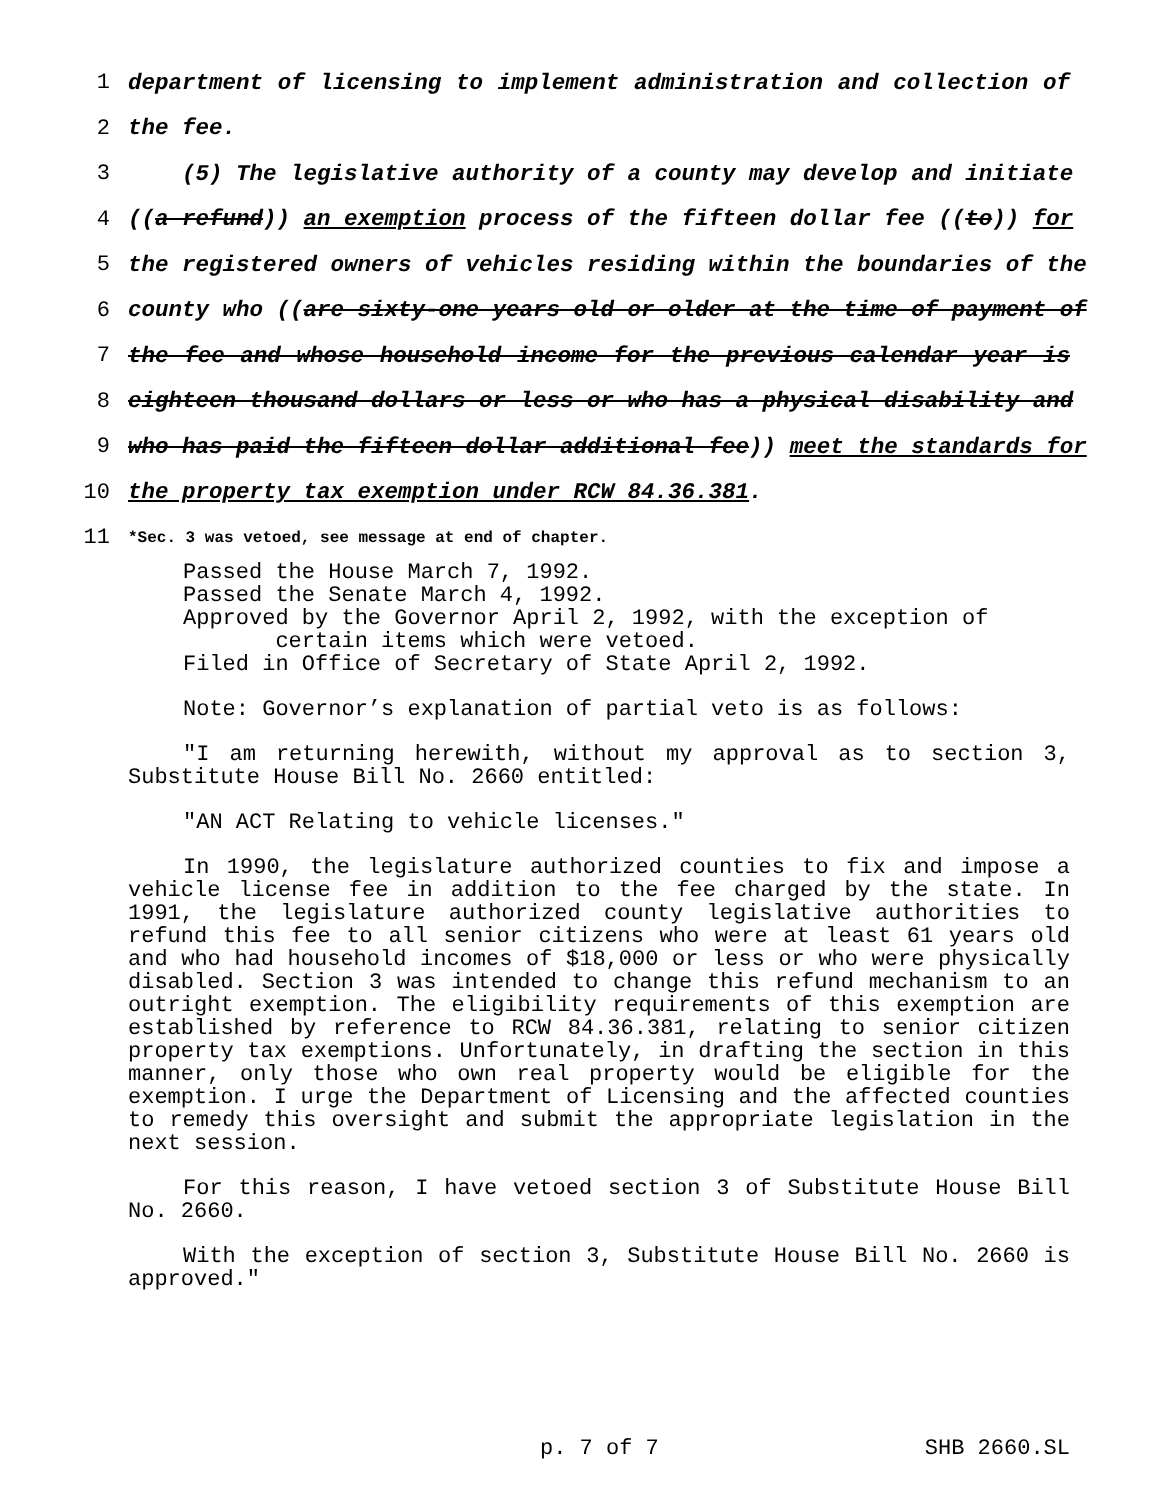1 department of licensing to implement administration and collection of
2 the fee.
3 (5) The legislative authority of a county may develop and initiate
4 ((a refund)) an exemption process of the fifteen dollar fee ((to)) for
5 the registered owners of vehicles residing within the boundaries of the
6 county who ((are sixty-one years old or older at the time of payment of
7 the fee and whose household income for the previous calendar year is
8 eighteen thousand dollars or less or who has a physical disability and
9 who has paid the fifteen dollar additional fee)) meet the standards for
10 the property tax exemption under RCW 84.36.381.
11 *Sec. 3 was vetoed, see message at end of chapter.
Passed the House March 7, 1992.
Passed the Senate March 4, 1992.
Approved by the Governor April 2, 1992, with the exception of
certain items which were vetoed.
Filed in Office of Secretary of State April 2, 1992.
Note: Governor’s explanation of partial veto is as follows:
"I am returning herewith, without my approval as to section 3, Substitute House Bill No. 2660 entitled:
"AN ACT Relating to vehicle licenses."
In 1990, the legislature authorized counties to fix and impose a vehicle license fee in addition to the fee charged by the state. In 1991, the legislature authorized county legislative authorities to refund this fee to all senior citizens who were at least 61 years old and who had household incomes of $18,000 or less or who were physically disabled. Section 3 was intended to change this refund mechanism to an outright exemption. The eligibility requirements of this exemption are established by reference to RCW 84.36.381, relating to senior citizen property tax exemptions. Unfortunately, in drafting the section in this manner, only those who own real property would be eligible for the exemption. I urge the Department of Licensing and the affected counties to remedy this oversight and submit the appropriate legislation in the next session.
For this reason, I have vetoed section 3 of Substitute House Bill No. 2660.
With the exception of section 3, Substitute House Bill No. 2660 is approved."
p. 7 of 7 SHB 2660.SL